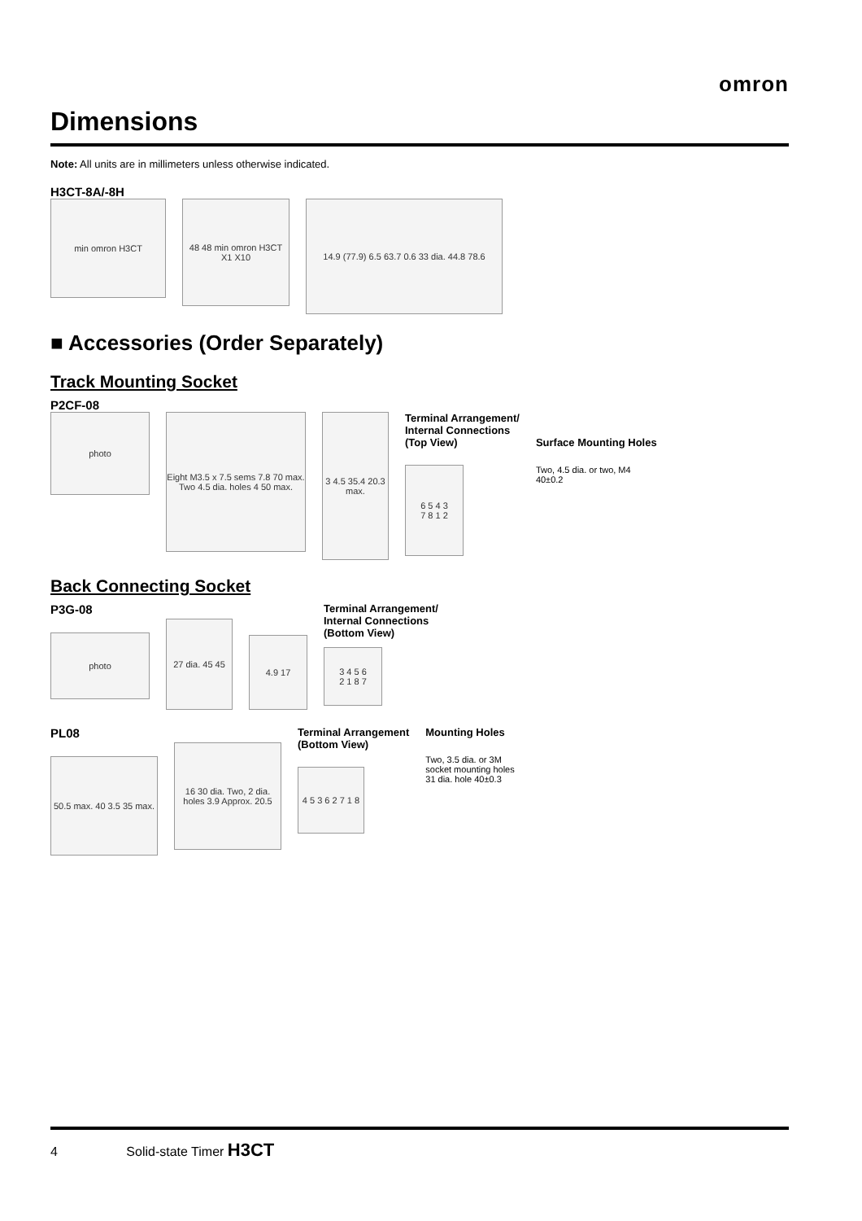omron
Dimensions
Note: All units are in millimeters unless otherwise indicated.
H3CT-8A/-8H
min omron H3CT
48 48 min omron H3CT X1 X10
14.9 (77.9) 6.5 63.7 0.6 33 dia. 44.8 78.6
■ Accessories (Order Separately)
Track Mounting Socket
P2CF-08
photo
Eight M3.5 x 7.5 sems 7.8 70 max. Two 4.5 dia. holes 4 50 max.
3 4.5 35.4 20.3 max.
Terminal Arrangement/
Internal Connections
(Top View)
6 5 4 3
7 8 1 2
Surface Mounting Holes
Two, 4.5 dia. or two, M4
40±0.2
Back Connecting Socket
P3G-08
photo
27 dia. 45 45
4.9 17
Terminal Arrangement/
Internal Connections
(Bottom View)
3 4 5 6
2 1 8 7
PL08
50.5 max. 40 3.5 35 max.
16 30 dia. Two, 2 dia. holes 3.9 Approx. 20.5
Terminal Arrangement
(Bottom View)
4 5 3 6 2 7 1 8
Mounting Holes
Two, 3.5 dia. or 3M
socket mounting holes
31 dia. hole 40±0.3
4 Solid-state Timer H3CT